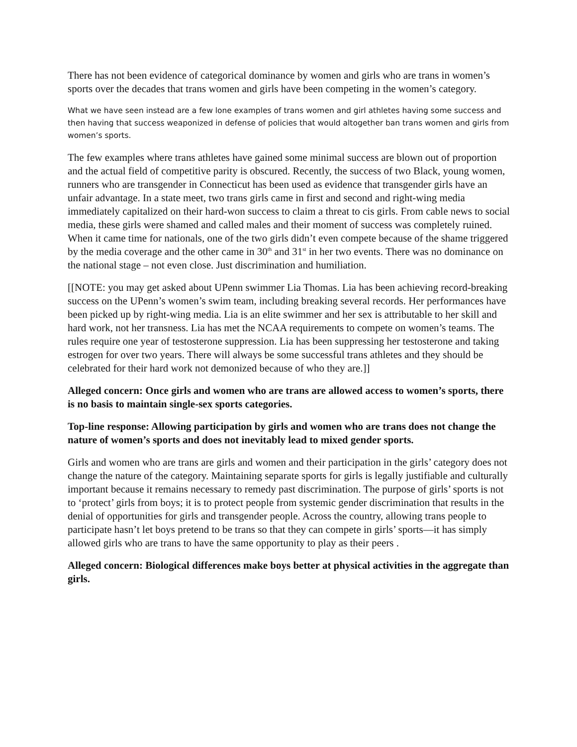There has not been evidence of categorical dominance by women and girls who are trans in women’s sports over the decades that trans women and girls have been competing in the women’s category.
What we have seen instead are a few lone examples of trans women and girl athletes having some success and then having that success weaponized in defense of policies that would altogether ban trans women and girls from women’s sports.
The few examples where trans athletes have gained some minimal success are blown out of proportion and the actual field of competitive parity is obscured. Recently, the success of two Black, young women, runners who are transgender in Connecticut has been used as evidence that transgender girls have an unfair advantage. In a state meet, two trans girls came in first and second and right-wing media immediately capitalized on their hard-won success to claim a threat to cis girls. From cable news to social media, these girls were shamed and called males and their moment of success was completely ruined. When it came time for nationals, one of the two girls didn’t even compete because of the shame triggered by the media coverage and the other came in 30<sup>th</sup> and 31<sup>st</sup> in her two events. There was no dominance on the national stage – not even close. Just discrimination and humiliation.
[[NOTE: you may get asked about UPenn swimmer Lia Thomas. Lia has been achieving record-breaking success on the UPenn’s women’s swim team, including breaking several records. Her performances have been picked up by right-wing media. Lia is an elite swimmer and her sex is attributable to her skill and hard work, not her transness. Lia has met the NCAA requirements to compete on women’s teams. The rules require one year of testosterone suppression. Lia has been suppressing her testosterone and taking estrogen for over two years. There will always be some successful trans athletes and they should be celebrated for their hard work not demonized because of who they are.]]
Alleged concern: Once girls and women who are trans are allowed access to women’s sports, there is no basis to maintain single-sex sports categories.
Top-line response: Allowing participation by girls and women who are trans does not change the nature of women’s sports and does not inevitably lead to mixed gender sports.
Girls and women who are trans are girls and women and their participation in the girls’ category does not change the nature of the category. Maintaining separate sports for girls is legally justifiable and culturally important because it remains necessary to remedy past discrimination. The purpose of girls’ sports is not to ‘protect’ girls from boys; it is to protect people from systemic gender discrimination that results in the denial of opportunities for girls and transgender people. Across the country, allowing trans people to participate hasn’t let boys pretend to be trans so that they can compete in girls’ sports—it has simply allowed girls who are trans to have the same opportunity to play as their peers .
Alleged concern: Biological differences make boys better at physical activities in the aggregate than girls.